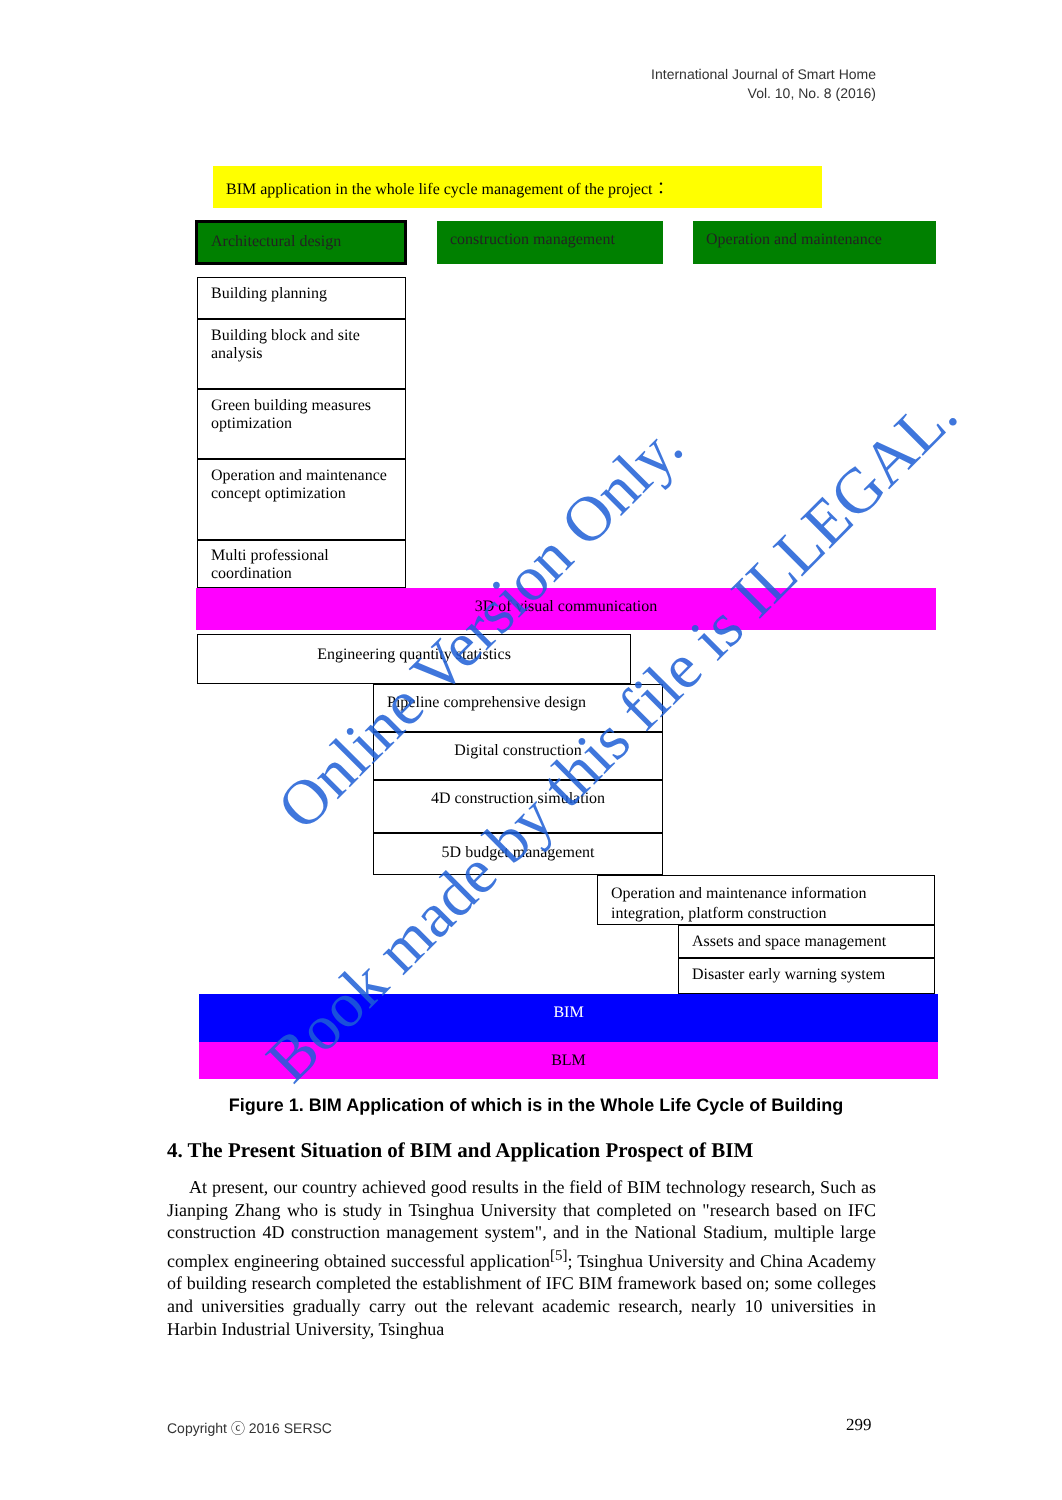International Journal of Smart Home
Vol. 10, No. 8 (2016)
BIM application in the whole life cycle management of the project：
Architectural design construction management Operation and maintenance
Building planning
Building block and site analysis
Green building measures optimization
Operation and maintenance concept optimization
Multi professional coordination
3D of visual communication
Engineering quantity statistics
Pipeline comprehensive design
Digital construction
4D construction simulation
5D budget management
Operation and maintenance information integration, platform construction
Assets and space management
Disaster early warning system
BIM
BLM
Online Version Only.
Book made by this file is ILLEGAL.
Figure 1. BIM Application of which is in the Whole Life Cycle of Building
4. The Present Situation of BIM and Application Prospect of BIM
At present, our country achieved good results in the field of BIM technology research, Such as Jianping Zhang who is study in Tsinghua University that completed on "research based on IFC construction 4D construction management system", and in the National Stadium, multiple large complex engineering obtained successful application<sup>[5]</sup>; Tsinghua University and China Academy of building research completed the establishment of IFC BIM framework based on; some colleges and universities gradually carry out the relevant academic research, nearly 10 universities in Harbin Industrial University, Tsinghua
Copyright ⓒ 2016 SERSC 299